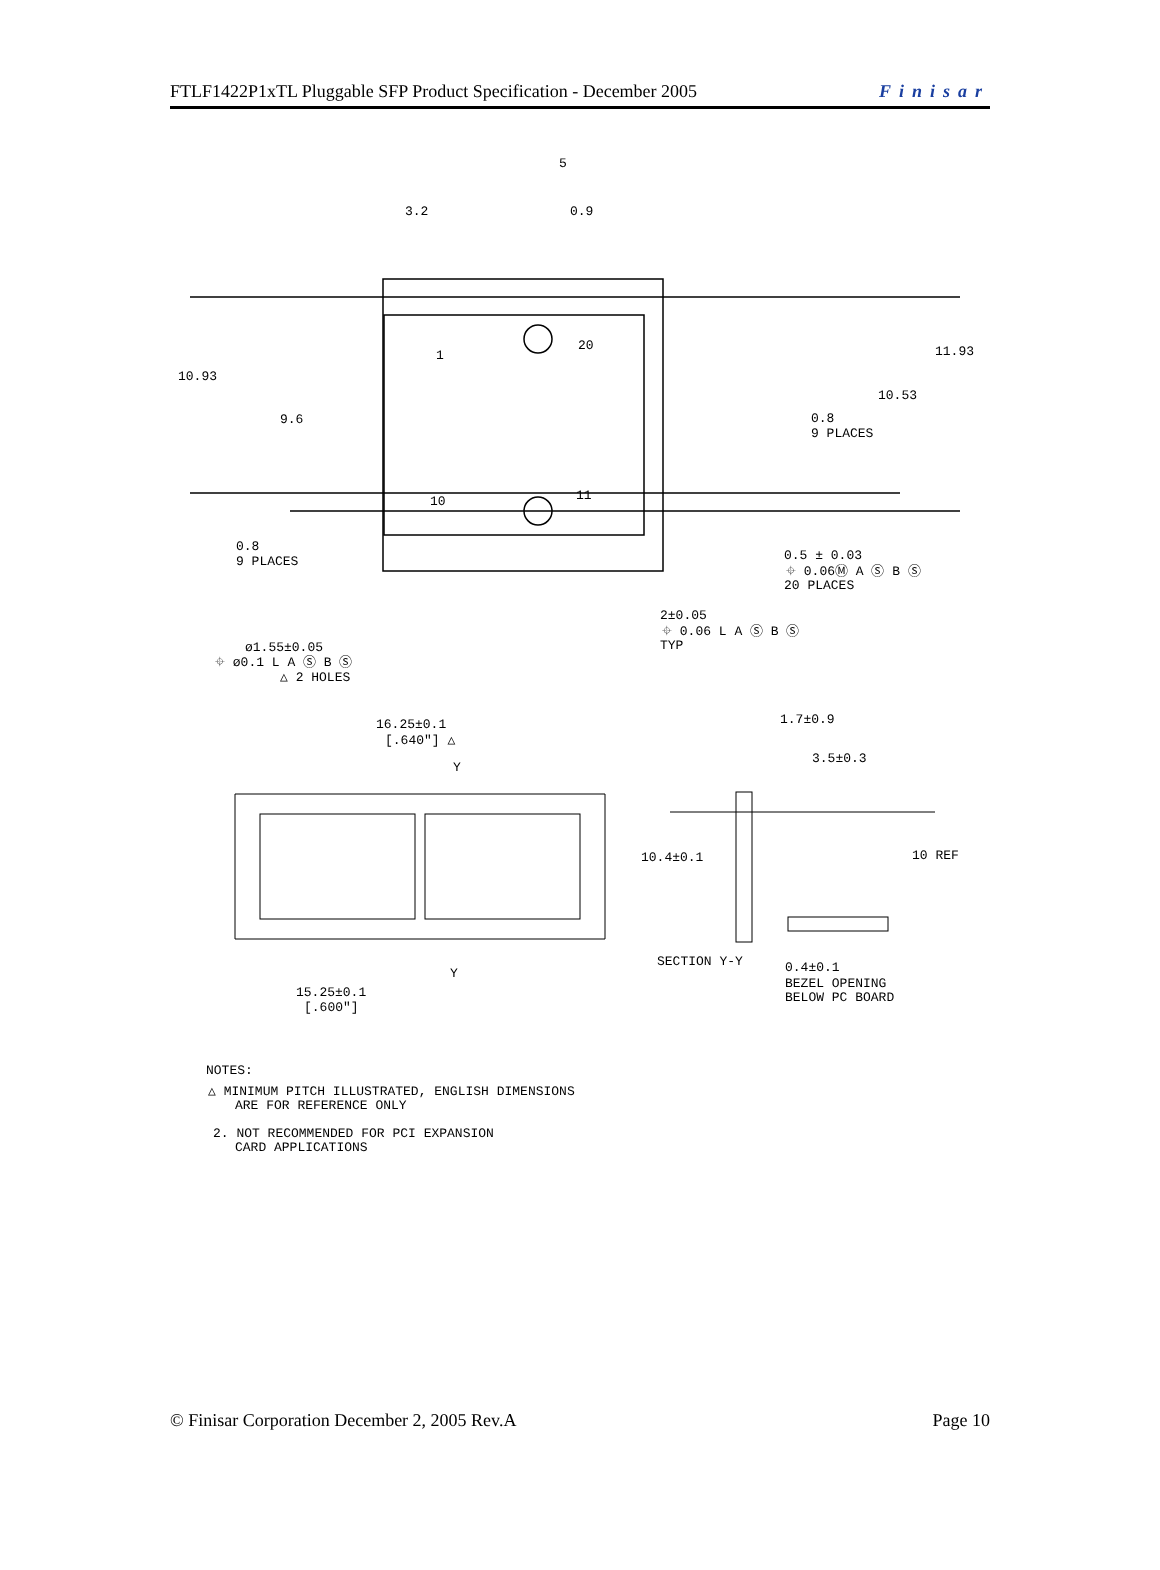FTLF1422P1xTL Pluggable SFP Product Specification - December 2005 Finisar
3.2
0.9
5
10.93
9.6
11.93
10.53
0.8
9 PLACES
0.8
9 PLACES
1
20
10
11
0.5 ± 0.03
⌖ 0.06Ⓜ A Ⓢ B Ⓢ
20 PLACES
2±0.05
⌖ 0.06 L A Ⓢ B Ⓢ
TYP
ø1.55±0.05
⌖ ø0.1 L A Ⓢ B Ⓢ
△ 2 HOLES
16.25±0.1
[.640"] △
Y
1.7±0.9
3.5±0.3
10.4±0.1
10 REF
SECTION Y-Y
Y
0.4±0.1
BEZEL OPENING
BELOW PC BOARD
15.25±0.1
[.600"]
NOTES:
△ MINIMUM PITCH ILLUSTRATED, ENGLISH DIMENSIONS
ARE FOR REFERENCE ONLY
2. NOT RECOMMENDED FOR PCI EXPANSION
CARD APPLICATIONS
© Finisar Corporation December 2, 2005 Rev.A Page 10